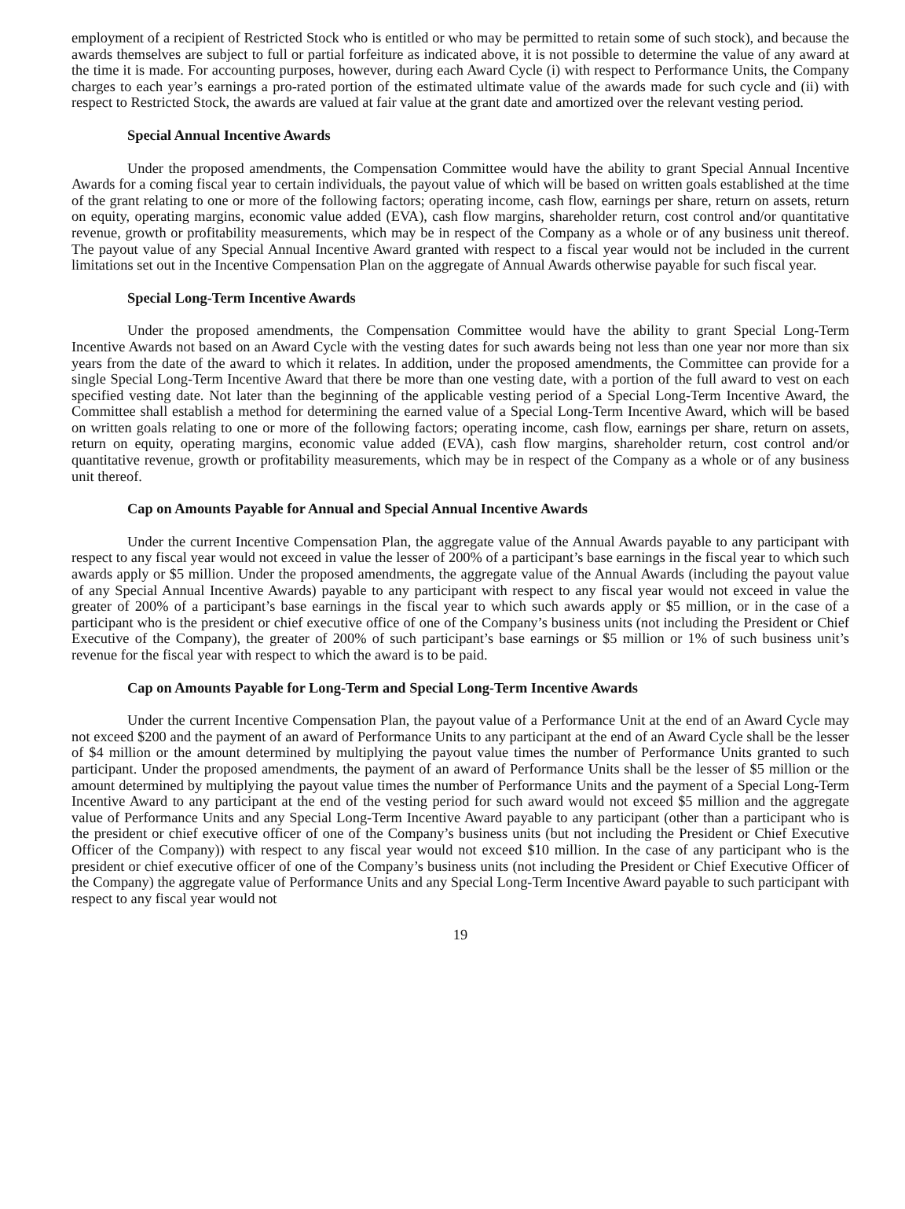employment of a recipient of Restricted Stock who is entitled or who may be permitted to retain some of such stock), and because the awards themselves are subject to full or partial forfeiture as indicated above, it is not possible to determine the value of any award at the time it is made. For accounting purposes, however, during each Award Cycle (i) with respect to Performance Units, the Company charges to each year’s earnings a pro-rated portion of the estimated ultimate value of the awards made for such cycle and (ii) with respect to Restricted Stock, the awards are valued at fair value at the grant date and amortized over the relevant vesting period.
Special Annual Incentive Awards
Under the proposed amendments, the Compensation Committee would have the ability to grant Special Annual Incentive Awards for a coming fiscal year to certain individuals, the payout value of which will be based on written goals established at the time of the grant relating to one or more of the following factors; operating income, cash flow, earnings per share, return on assets, return on equity, operating margins, economic value added (EVA), cash flow margins, shareholder return, cost control and/or quantitative revenue, growth or profitability measurements, which may be in respect of the Company as a whole or of any business unit thereof. The payout value of any Special Annual Incentive Award granted with respect to a fiscal year would not be included in the current limitations set out in the Incentive Compensation Plan on the aggregate of Annual Awards otherwise payable for such fiscal year.
Special Long-Term Incentive Awards
Under the proposed amendments, the Compensation Committee would have the ability to grant Special Long-Term Incentive Awards not based on an Award Cycle with the vesting dates for such awards being not less than one year nor more than six years from the date of the award to which it relates. In addition, under the proposed amendments, the Committee can provide for a single Special Long-Term Incentive Award that there be more than one vesting date, with a portion of the full award to vest on each specified vesting date. Not later than the beginning of the applicable vesting period of a Special Long-Term Incentive Award, the Committee shall establish a method for determining the earned value of a Special Long-Term Incentive Award, which will be based on written goals relating to one or more of the following factors; operating income, cash flow, earnings per share, return on assets, return on equity, operating margins, economic value added (EVA), cash flow margins, shareholder return, cost control and/or quantitative revenue, growth or profitability measurements, which may be in respect of the Company as a whole or of any business unit thereof.
Cap on Amounts Payable for Annual and Special Annual Incentive Awards
Under the current Incentive Compensation Plan, the aggregate value of the Annual Awards payable to any participant with respect to any fiscal year would not exceed in value the lesser of 200% of a participant’s base earnings in the fiscal year to which such awards apply or $5 million. Under the proposed amendments, the aggregate value of the Annual Awards (including the payout value of any Special Annual Incentive Awards) payable to any participant with respect to any fiscal year would not exceed in value the greater of 200% of a participant’s base earnings in the fiscal year to which such awards apply or $5 million, or in the case of a participant who is the president or chief executive office of one of the Company’s business units (not including the President or Chief Executive of the Company), the greater of 200% of such participant’s base earnings or $5 million or 1% of such business unit’s revenue for the fiscal year with respect to which the award is to be paid.
Cap on Amounts Payable for Long-Term and Special Long-Term Incentive Awards
Under the current Incentive Compensation Plan, the payout value of a Performance Unit at the end of an Award Cycle may not exceed $200 and the payment of an award of Performance Units to any participant at the end of an Award Cycle shall be the lesser of $4 million or the amount determined by multiplying the payout value times the number of Performance Units granted to such participant. Under the proposed amendments, the payment of an award of Performance Units shall be the lesser of $5 million or the amount determined by multiplying the payout value times the number of Performance Units and the payment of a Special Long-Term Incentive Award to any participant at the end of the vesting period for such award would not exceed $5 million and the aggregate value of Performance Units and any Special Long-Term Incentive Award payable to any participant (other than a participant who is the president or chief executive officer of one of the Company’s business units (but not including the President or Chief Executive Officer of the Company)) with respect to any fiscal year would not exceed $10 million. In the case of any participant who is the president or chief executive officer of one of the Company’s business units (not including the President or Chief Executive Officer of the Company) the aggregate value of Performance Units and any Special Long-Term Incentive Award payable to such participant with respect to any fiscal year would not
19